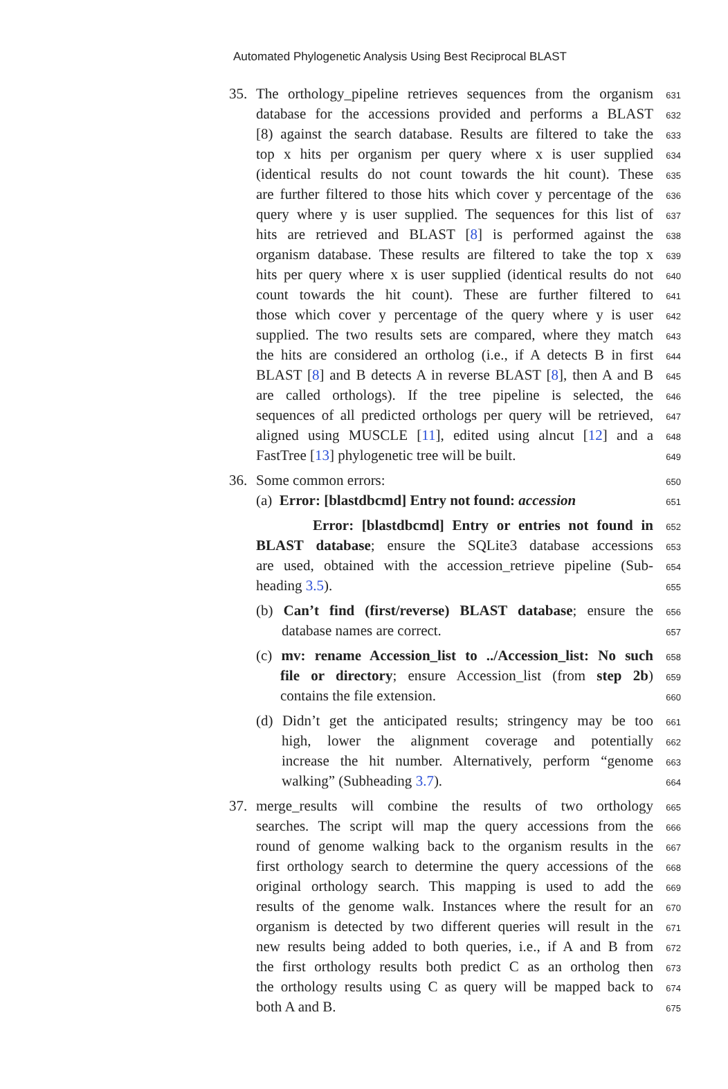Automated Phylogenetic Analysis Using Best Reciprocal BLAST
35.
The orthology_pipeline retrieves sequences from the organism
631
database for the accessions provided and performs a BLAST
632
[8) against the search database. Results are filtered to take the
633
top x hits per organism per query where x is user supplied
634
(identical results do not count towards the hit count). These
635
are further filtered to those hits which cover y percentage of the
636
query where y is user supplied. The sequences for this list of
637
hits are retrieved and BLAST [8] is performed against the
638
organism database. These results are filtered to take the top x
639
hits per query where x is user supplied (identical results do not
640
count towards the hit count). These are further filtered to
641
those which cover y percentage of the query where y is user
642
supplied. The two results sets are compared, where they match
643
the hits are considered an ortholog (i.e., if A detects B in first
644
BLAST [8] and B detects A in reverse BLAST [8], then A and B
645
are called orthologs). If the tree pipeline is selected, the
646
sequences of all predicted orthologs per query will be retrieved,
647
aligned using MUSCLE [11], edited using alncut [12] and a
648
FastTree [13] phylogenetic tree will be built.
649
36. Some common errors:
650
(a) Error: [blastdbcmd] Entry not found: accession
651
Error: [blastdbcmd] Entry or entries not found in
652
BLAST database; ensure the SQLite3 database accessions
653
are used, obtained with the accession_retrieve pipeline (Sub-
654
heading 3.5).
655
(b) Can’t find (first/reverse) BLAST database; ensure the
656
database names are correct.
657
(c) mv: rename Accession_list to ../Accession_list: No such
658
file or directory; ensure Accession_list (from step 2b)
659
contains the file extension.
660
(d) Didn’t get the anticipated results; stringency may be too
661
high, lower the alignment coverage and potentially
662
increase the hit number. Alternatively, perform “genome
663
walking” (Subheading 3.7).
664
37. merge_results will combine the results of two orthology
665
searches. The script will map the query accessions from the
666
round of genome walking back to the organism results in the
667
first orthology search to determine the query accessions of the
668
original orthology search. This mapping is used to add the
669
results of the genome walk. Instances where the result for an
670
organism is detected by two different queries will result in the
671
new results being added to both queries, i.e., if A and B from
672
the first orthology results both predict C as an ortholog then
673
the orthology results using C as query will be mapped back to
674
both A and B.
675